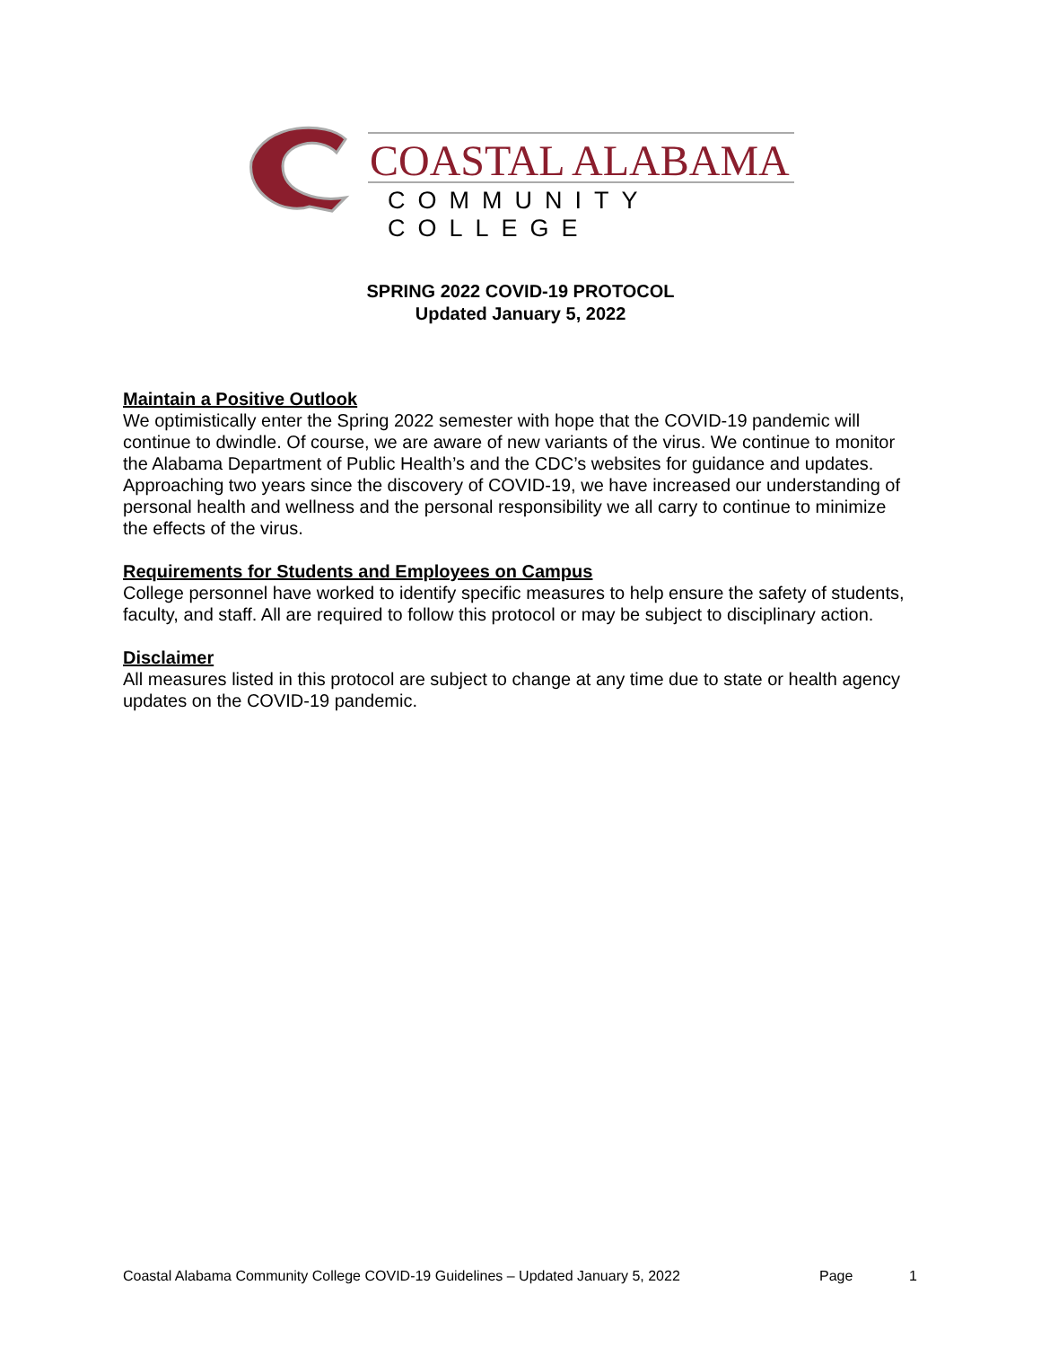COASTAL ALABAMA
COMMUNITY COLLEGE
SPRING 2022 COVID-19 PROTOCOL
Updated January 5, 2022
Maintain a Positive Outlook
We optimistically enter the Spring 2022 semester with hope that the COVID-19 pandemic will continue to dwindle. Of course, we are aware of new variants of the virus. We continue to monitor the Alabama Department of Public Health’s and the CDC’s websites for guidance and updates. Approaching two years since the discovery of COVID-19, we have increased our understanding of personal health and wellness and the personal responsibility we all carry to continue to minimize the effects of the virus.
Requirements for Students and Employees on Campus
College personnel have worked to identify specific measures to help ensure the safety of students, faculty, and staff. All are required to follow this protocol or may be subject to disciplinary action.
Disclaimer
All measures listed in this protocol are subject to change at any time due to state or health agency updates on the COVID-19 pandemic.
Coastal Alabama Community College COVID-19 Guidelines – Updated January 5, 2022 Page 1